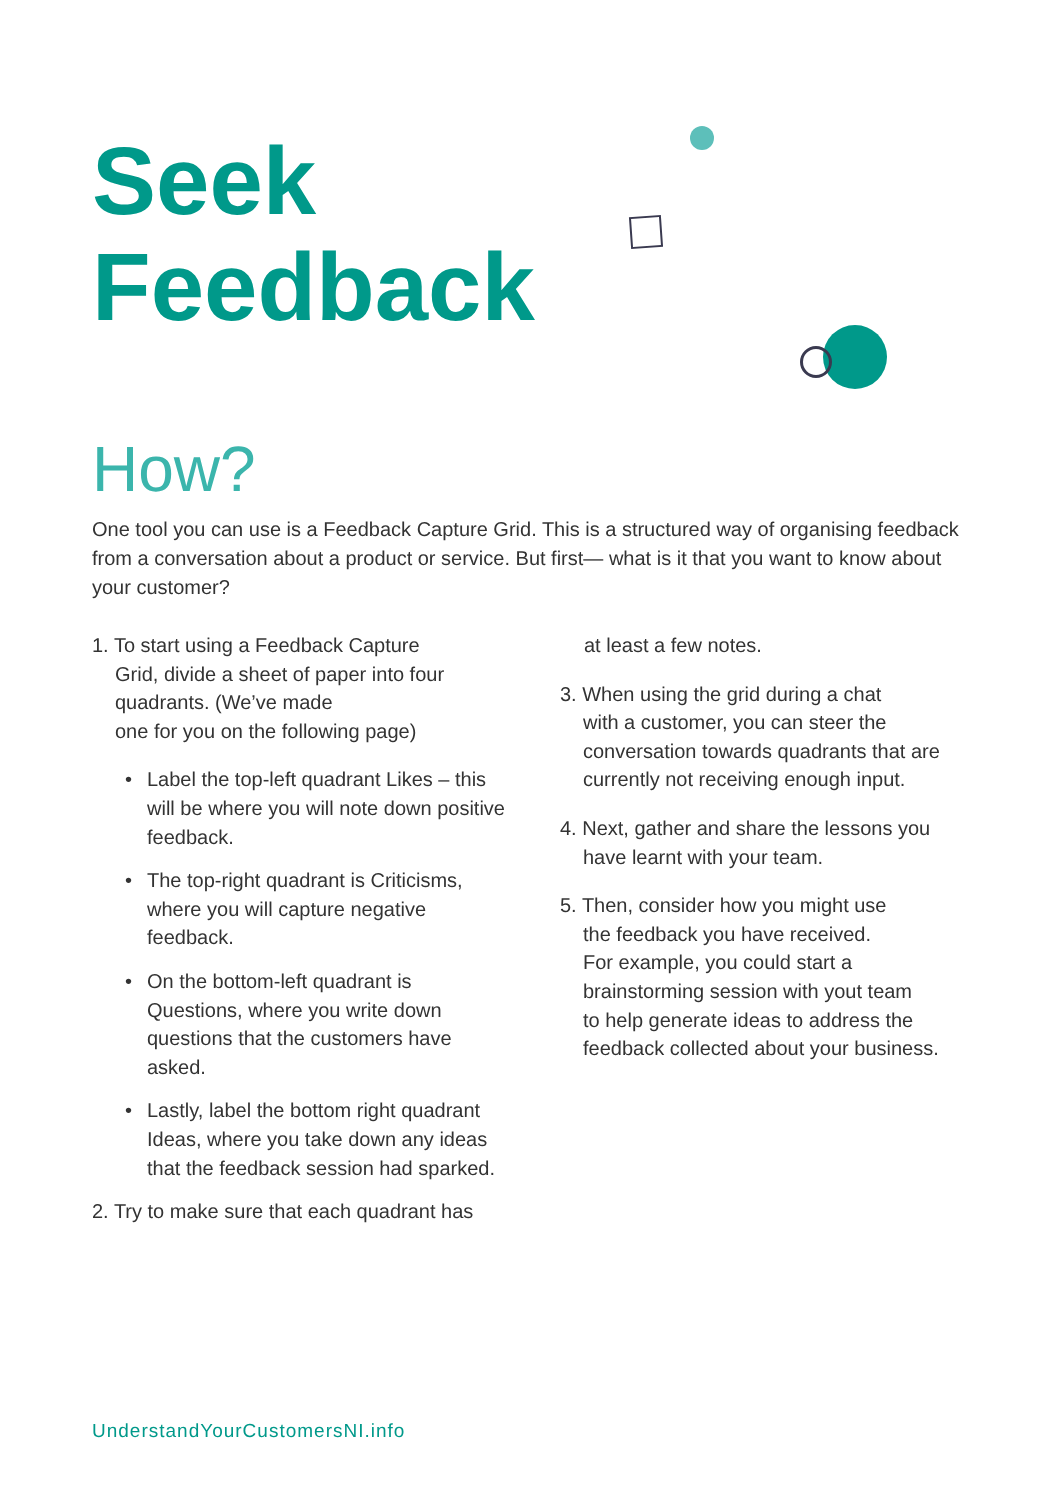Seek
Feedback
How?
One tool you can use is a Feedback Capture Grid. This is a structured way of organising feedback from a conversation about a product or service. But first— what is it that you want to know about your customer?
1. To start using a Feedback Capture
Grid, divide a sheet of paper into four
quadrants. (We’ve made
one for you on the following page)
• Label the top-left quadrant Likes – this will be where you will note down positive feedback.
• The top-right quadrant is Criticisms, where you will capture negative feedback.
• On the bottom-left quadrant is Questions, where you write down questions that the customers have asked.
• Lastly, label the bottom right quadrant Ideas, where you take down any ideas that the feedback session had sparked.
2. Try to make sure that each quadrant has
at least a few notes.
3. When using the grid during a chat
with a customer, you can steer the
conversation towards quadrants that are
currently not receiving enough input.
4. Next, gather and share the lessons you
have learnt with your team.
5. Then, consider how you might use
the feedback you have received.
For example, you could start a
brainstorming session with yout team
to help generate ideas to address the
feedback collected about your business.
UnderstandYourCustomersNI.info